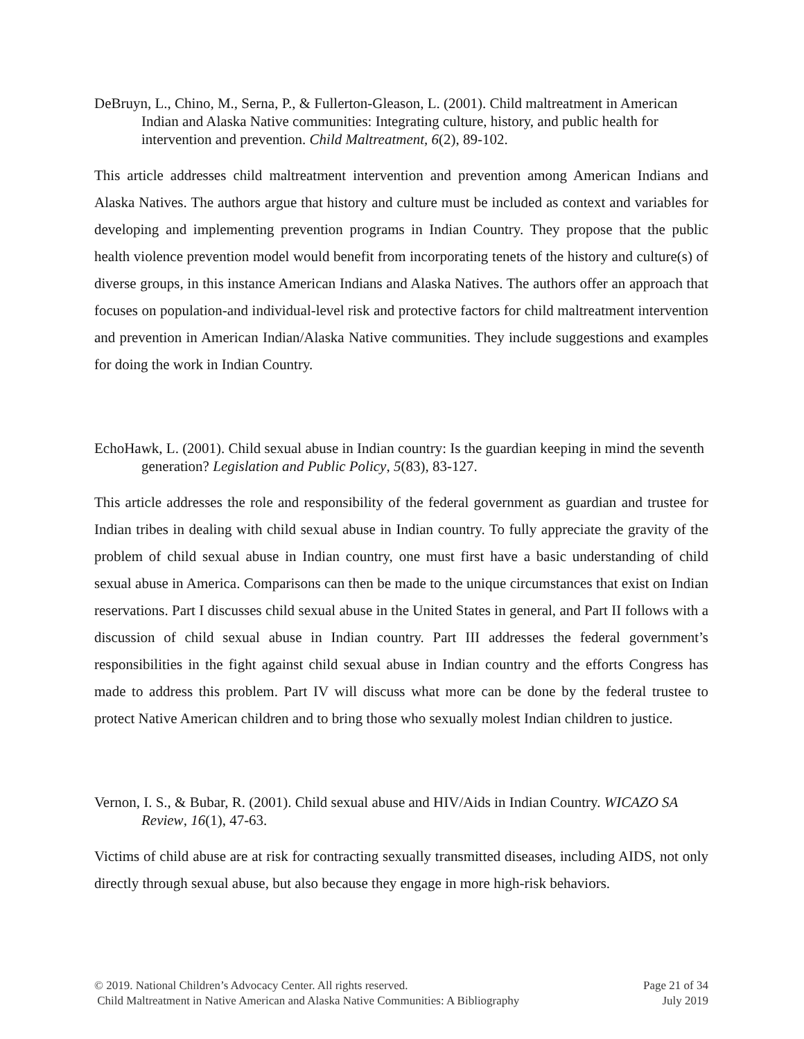DeBruyn, L., Chino, M., Serna, P., & Fullerton-Gleason, L. (2001). Child maltreatment in American Indian and Alaska Native communities: Integrating culture, history, and public health for intervention and prevention. Child Maltreatment, 6(2), 89-102.
This article addresses child maltreatment intervention and prevention among American Indians and Alaska Natives. The authors argue that history and culture must be included as context and variables for developing and implementing prevention programs in Indian Country. They propose that the public health violence prevention model would benefit from incorporating tenets of the history and culture(s) of diverse groups, in this instance American Indians and Alaska Natives. The authors offer an approach that focuses on population-and individual-level risk and protective factors for child maltreatment intervention and prevention in American Indian/Alaska Native communities. They include suggestions and examples for doing the work in Indian Country.
EchoHawk, L. (2001). Child sexual abuse in Indian country: Is the guardian keeping in mind the seventh generation? Legislation and Public Policy, 5(83), 83-127.
This article addresses the role and responsibility of the federal government as guardian and trustee for Indian tribes in dealing with child sexual abuse in Indian country. To fully appreciate the gravity of the problem of child sexual abuse in Indian country, one must first have a basic understanding of child sexual abuse in America. Comparisons can then be made to the unique circumstances that exist on Indian reservations. Part I discusses child sexual abuse in the United States in general, and Part II follows with a discussion of child sexual abuse in Indian country. Part III addresses the federal government’s responsibilities in the fight against child sexual abuse in Indian country and the efforts Congress has made to address this problem. Part IV will discuss what more can be done by the federal trustee to protect Native American children and to bring those who sexually molest Indian children to justice.
Vernon, I. S., & Bubar, R. (2001). Child sexual abuse and HIV/Aids in Indian Country. WICAZO SA Review, 16(1), 47-63.
Victims of child abuse are at risk for contracting sexually transmitted diseases, including AIDS, not only directly through sexual abuse, but also because they engage in more high-risk behaviors.
© 2019. National Children’s Advocacy Center. All rights reserved.
Child Maltreatment in Native American and Alaska Native Communities: A Bibliography
Page 21 of 34
July 2019